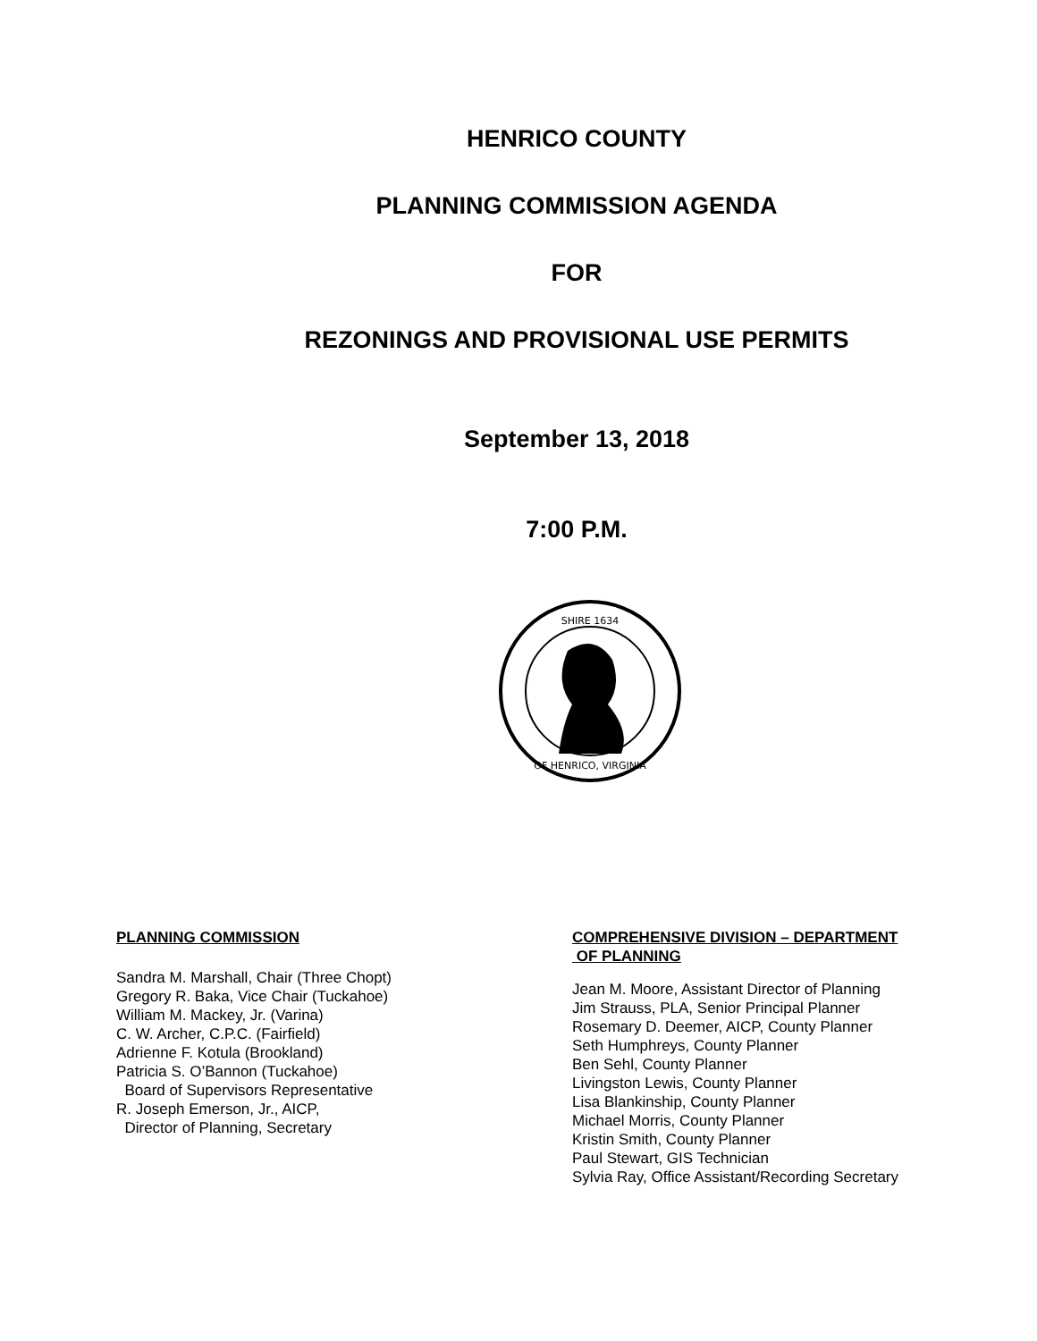HENRICO COUNTY
PLANNING COMMISSION AGENDA
FOR
REZONINGS AND PROVISIONAL USE PERMITS
September 13, 2018
7:00 P.M.
SHIRE 1634
OF HENRICO, VIRGINIA
PLANNING COMMISSION
Sandra M. Marshall, Chair (Three Chopt)
Gregory R. Baka, Vice Chair (Tuckahoe)
William M. Mackey, Jr. (Varina)
C. W. Archer, C.P.C. (Fairfield)
Adrienne F. Kotula (Brookland)
Patricia S. O’Bannon (Tuckahoe)
Board of Supervisors Representative
R. Joseph Emerson, Jr., AICP,
Director of Planning, Secretary
COMPREHENSIVE DIVISION – DEPARTMENT
OF PLANNING
Jean M. Moore, Assistant Director of Planning
Jim Strauss, PLA, Senior Principal Planner
Rosemary D. Deemer, AICP, County Planner
Seth Humphreys, County Planner
Ben Sehl, County Planner
Livingston Lewis, County Planner
Lisa Blankinship, County Planner
Michael Morris, County Planner
Kristin Smith, County Planner
Paul Stewart, GIS Technician
Sylvia Ray, Office Assistant/Recording Secretary